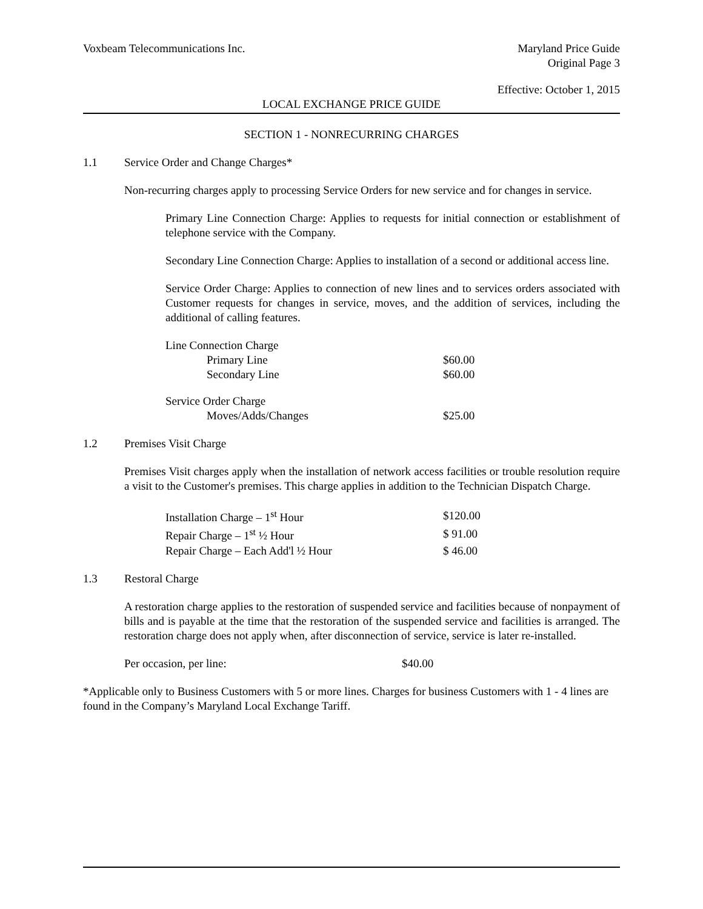Voxbeam Telecommunications Inc. Maryland Price Guide
Original Page 3
Effective: October 1, 2015
LOCAL EXCHANGE PRICE GUIDE
SECTION 1 - NONRECURRING CHARGES
1.1 Service Order and Change Charges*
Non-recurring charges apply to processing Service Orders for new service and for changes in service.
Primary Line Connection Charge: Applies to requests for initial connection or establishment of telephone service with the Company.
Secondary Line Connection Charge: Applies to installation of a second or additional access line.
Service Order Charge: Applies to connection of new lines and to services orders associated with Customer requests for changes in service, moves, and the addition of services, including the additional of calling features.
| Line Connection Charge | | |
| | Primary Line | $60.00 |
| | Secondary Line | $60.00 |
| Service Order Charge | | |
| | Moves/Adds/Changes | $25.00 |
1.2 Premises Visit Charge
Premises Visit charges apply when the installation of network access facilities or trouble resolution require a visit to the Customer's premises. This charge applies in addition to the Technician Dispatch Charge.
| Installation Charge – 1<sup>st</sup> Hour | $120.00 |
| Repair Charge – 1<sup>st</sup> ½ Hour | $ 91.00 |
| Repair Charge – Each Add'l ½ Hour | $ 46.00 |
1.3 Restoral Charge
A restoration charge applies to the restoration of suspended service and facilities because of nonpayment of bills and is payable at the time that the restoration of the suspended service and facilities is arranged. The restoration charge does not apply when, after disconnection of service, service is later re-installed.
| Per occasion, per line: | $40.00 |
*Applicable only to Business Customers with 5 or more lines. Charges for business Customers with 1 - 4 lines are found in the Company’s Maryland Local Exchange Tariff.